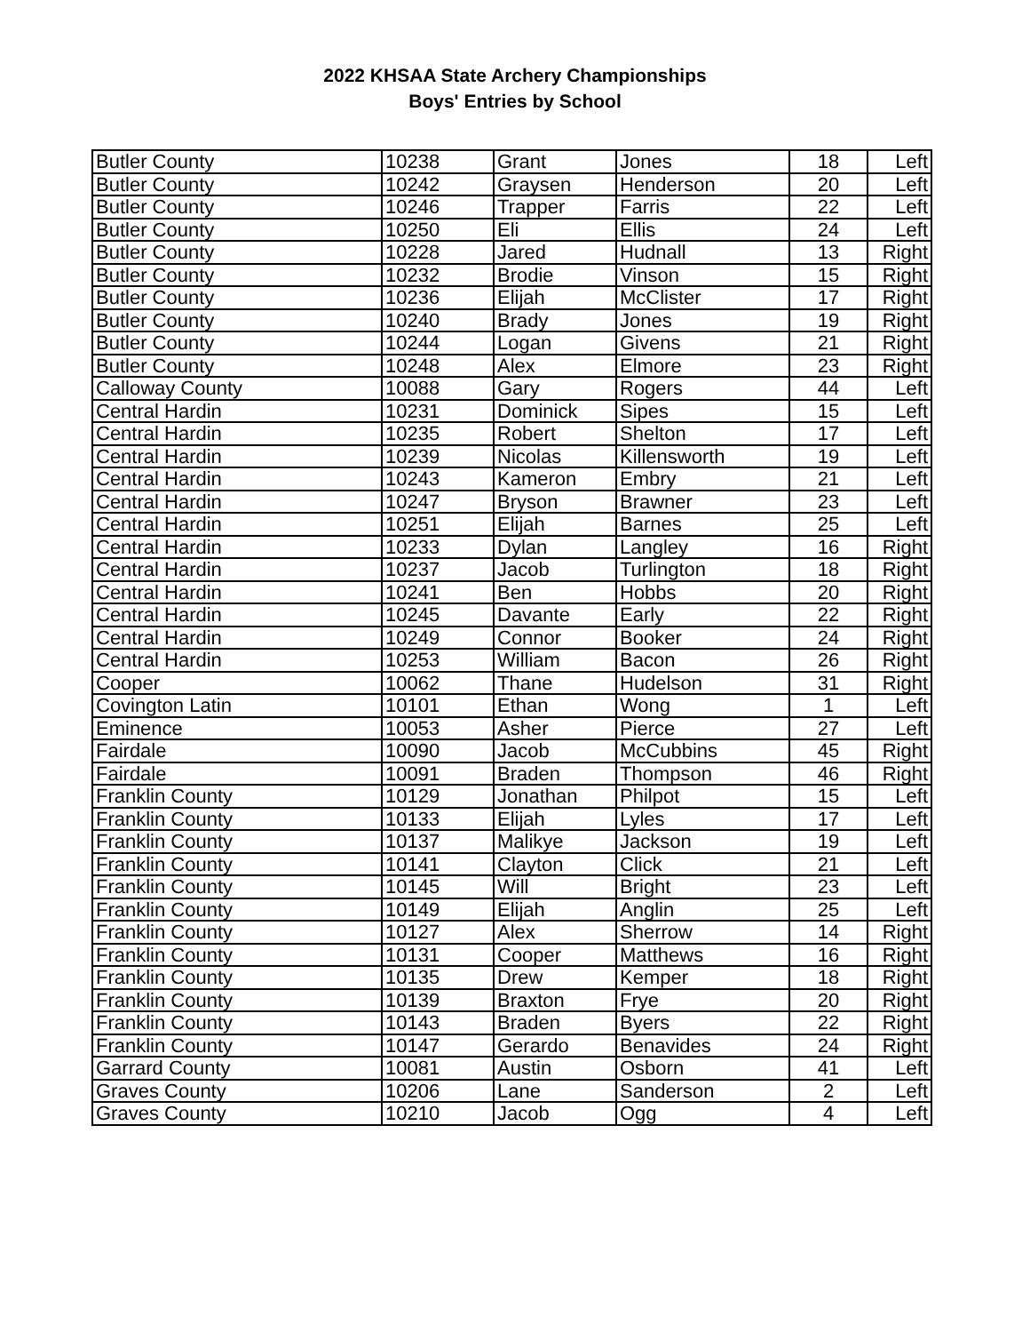2022 KHSAA State Archery Championships
Boys' Entries by School
| Butler County | 10238 | Grant | Jones | 18 | Left |
| Butler County | 10242 | Graysen | Henderson | 20 | Left |
| Butler County | 10246 | Trapper | Farris | 22 | Left |
| Butler County | 10250 | Eli | Ellis | 24 | Left |
| Butler County | 10228 | Jared | Hudnall | 13 | Right |
| Butler County | 10232 | Brodie | Vinson | 15 | Right |
| Butler County | 10236 | Elijah | McClister | 17 | Right |
| Butler County | 10240 | Brady | Jones | 19 | Right |
| Butler County | 10244 | Logan | Givens | 21 | Right |
| Butler County | 10248 | Alex | Elmore | 23 | Right |
| Calloway County | 10088 | Gary | Rogers | 44 | Left |
| Central Hardin | 10231 | Dominick | Sipes | 15 | Left |
| Central Hardin | 10235 | Robert | Shelton | 17 | Left |
| Central Hardin | 10239 | Nicolas | Killensworth | 19 | Left |
| Central Hardin | 10243 | Kameron | Embry | 21 | Left |
| Central Hardin | 10247 | Bryson | Brawner | 23 | Left |
| Central Hardin | 10251 | Elijah | Barnes | 25 | Left |
| Central Hardin | 10233 | Dylan | Langley | 16 | Right |
| Central Hardin | 10237 | Jacob | Turlington | 18 | Right |
| Central Hardin | 10241 | Ben | Hobbs | 20 | Right |
| Central Hardin | 10245 | Davante | Early | 22 | Right |
| Central Hardin | 10249 | Connor | Booker | 24 | Right |
| Central Hardin | 10253 | William | Bacon | 26 | Right |
| Cooper | 10062 | Thane | Hudelson | 31 | Right |
| Covington Latin | 10101 | Ethan | Wong | 1 | Left |
| Eminence | 10053 | Asher | Pierce | 27 | Left |
| Fairdale | 10090 | Jacob | McCubbins | 45 | Right |
| Fairdale | 10091 | Braden | Thompson | 46 | Right |
| Franklin County | 10129 | Jonathan | Philpot | 15 | Left |
| Franklin County | 10133 | Elijah | Lyles | 17 | Left |
| Franklin County | 10137 | Malikye | Jackson | 19 | Left |
| Franklin County | 10141 | Clayton | Click | 21 | Left |
| Franklin County | 10145 | Will | Bright | 23 | Left |
| Franklin County | 10149 | Elijah | Anglin | 25 | Left |
| Franklin County | 10127 | Alex | Sherrow | 14 | Right |
| Franklin County | 10131 | Cooper | Matthews | 16 | Right |
| Franklin County | 10135 | Drew | Kemper | 18 | Right |
| Franklin County | 10139 | Braxton | Frye | 20 | Right |
| Franklin County | 10143 | Braden | Byers | 22 | Right |
| Franklin County | 10147 | Gerardo | Benavides | 24 | Right |
| Garrard County | 10081 | Austin | Osborn | 41 | Left |
| Graves County | 10206 | Lane | Sanderson | 2 | Left |
| Graves County | 10210 | Jacob | Ogg | 4 | Left |